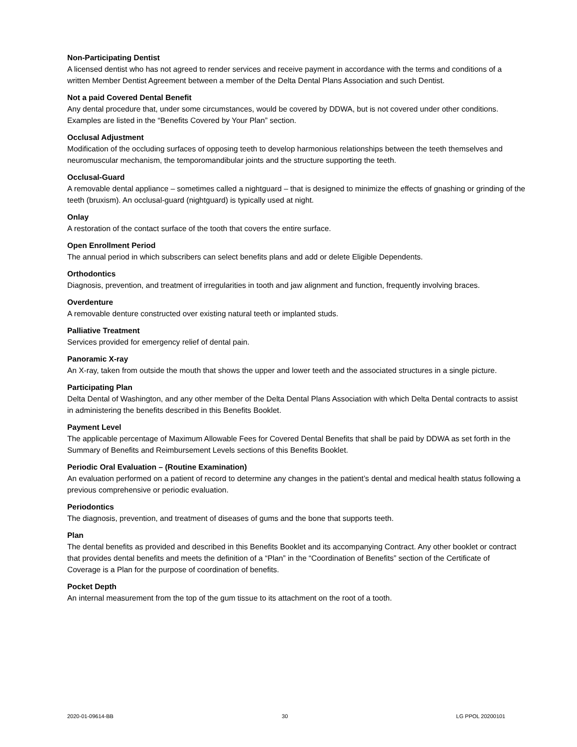Non-Participating Dentist
A licensed dentist who has not agreed to render services and receive payment in accordance with the terms and conditions of a written Member Dentist Agreement between a member of the Delta Dental Plans Association and such Dentist.
Not a paid Covered Dental Benefit
Any dental procedure that, under some circumstances, would be covered by DDWA, but is not covered under other conditions. Examples are listed in the “Benefits Covered by Your Plan” section.
Occlusal Adjustment
Modification of the occluding surfaces of opposing teeth to develop harmonious relationships between the teeth themselves and neuromuscular mechanism, the temporomandibular joints and the structure supporting the teeth.
Occlusal-Guard
A removable dental appliance – sometimes called a nightguard – that is designed to minimize the effects of gnashing or grinding of the teeth (bruxism). An occlusal-guard (nightguard) is typically used at night.
Onlay
A restoration of the contact surface of the tooth that covers the entire surface.
Open Enrollment Period
The annual period in which subscribers can select benefits plans and add or delete Eligible Dependents.
Orthodontics
Diagnosis, prevention, and treatment of irregularities in tooth and jaw alignment and function, frequently involving braces.
Overdenture
A removable denture constructed over existing natural teeth or implanted studs.
Palliative Treatment
Services provided for emergency relief of dental pain.
Panoramic X-ray
An X-ray, taken from outside the mouth that shows the upper and lower teeth and the associated structures in a single picture.
Participating Plan
Delta Dental of Washington, and any other member of the Delta Dental Plans Association with which Delta Dental contracts to assist in administering the benefits described in this Benefits Booklet.
Payment Level
The applicable percentage of Maximum Allowable Fees for Covered Dental Benefits that shall be paid by DDWA as set forth in the Summary of Benefits and Reimbursement Levels sections of this Benefits Booklet.
Periodic Oral Evaluation – (Routine Examination)
An evaluation performed on a patient of record to determine any changes in the patient’s dental and medical health status following a previous comprehensive or periodic evaluation.
Periodontics
The diagnosis, prevention, and treatment of diseases of gums and the bone that supports teeth.
Plan
The dental benefits as provided and described in this Benefits Booklet and its accompanying Contract. Any other booklet or contract that provides dental benefits and meets the definition of a “Plan” in the “Coordination of Benefits” section of the Certificate of Coverage is a Plan for the purpose of coordination of benefits.
Pocket Depth
An internal measurement from the top of the gum tissue to its attachment on the root of a tooth.
2020-01-09614-BB 30 LG PPOL 20200101